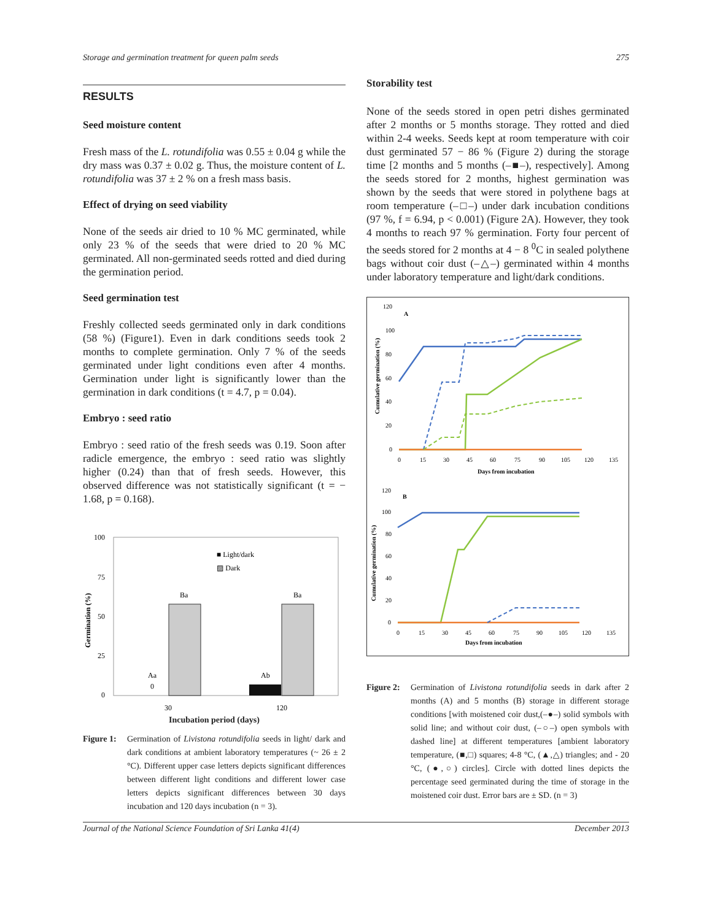Storage and germination treatment for queen palm seeds 275
RESULTS
Seed moisture content
Fresh mass of the L. rotundifolia was 0.55 ± 0.04 g while the dry mass was 0.37 ± 0.02 g. Thus, the moisture content of L. rotundifolia was 37 ± 2 % on a fresh mass basis.
Effect of drying on seed viability
None of the seeds air dried to 10 % MC germinated, while only 23 % of the seeds that were dried to 20 % MC germinated. All non-germinated seeds rotted and died during the germination period.
Seed germination test
Freshly collected seeds germinated only in dark conditions (58 %) (Figure1). Even in dark conditions seeds took 2 months to complete germination. Only 7 % of the seeds germinated under light conditions even after 4 months. Germination under light is significantly lower than the germination in dark conditions (t = 4.7, p = 0.04).
Embryo : seed ratio
Embryo : seed ratio of the fresh seeds was 0.19. Soon after radicle emergence, the embryo : seed ratio was slightly higher (0.24) than that of fresh seeds. However, this observed difference was not statistically significant (t = − 1.68, p = 0.168).
100
75
50
25
0
Germination (%)
Ba
Ba
Aa
0
Ab
■ Light/dark
▨ Dark
30
120
Incubation period (days)
Figure 1: Germination of Livistona rotundifolia seeds in light/ dark and dark conditions at ambient laboratory temperatures (~ 26 ± 2 °C). Different upper case letters depicts significant differences between different light conditions and different lower case letters depicts significant differences between 30 days incubation and 120 days incubation (n = 3).
Storability test
None of the seeds stored in open petri dishes germinated after 2 months or 5 months storage. They rotted and died within 2-4 weeks. Seeds kept at room temperature with coir dust germinated 57 − 86 % (Figure 2) during the storage time [2 months and 5 months (–■–), respectively]. Among the seeds stored for 2 months, highest germination was shown by the seeds that were stored in polythene bags at room temperature (–□–) under dark incubation conditions (97 %, f = 6.94, p < 0.001) (Figure 2A). However, they took 4 months to reach 97 % germination. Forty four percent of the seeds stored for 2 months at 4 − 8 <sup>0</sup>C in sealed polythene bags without coir dust (–△–) germinated within 4 months under laboratory temperature and light/dark conditions.
120
100
80
60
40
20
0
A
Cumulative germination (%)
0
15
30
45
60
75
90
105
120
135
Days from incubation
120
100
80
60
40
20
0
B
Cumulative germination (%)
0
15
30
45
60
75
90
105
120
135
Days from incubation
Figure 2: Germination of Livistona rotundifolia seeds in dark after 2 months (A) and 5 months (B) storage in different storage conditions [with moistened coir dust,(–●–) solid symbols with solid line; and without coir dust, (–○–) open symbols with dashed line] at different temperatures [ambient laboratory temperature, (■,□) squares; 4-8 °C, (▲,△) triangles; and - 20 °C, (●,○) circles]. Circle with dotted lines depicts the percentage seed germinated during the time of storage in the moistened coir dust. Error bars are ± SD. (n = 3)
Journal of the National Science Foundation of Sri Lanka 41(4) December 2013